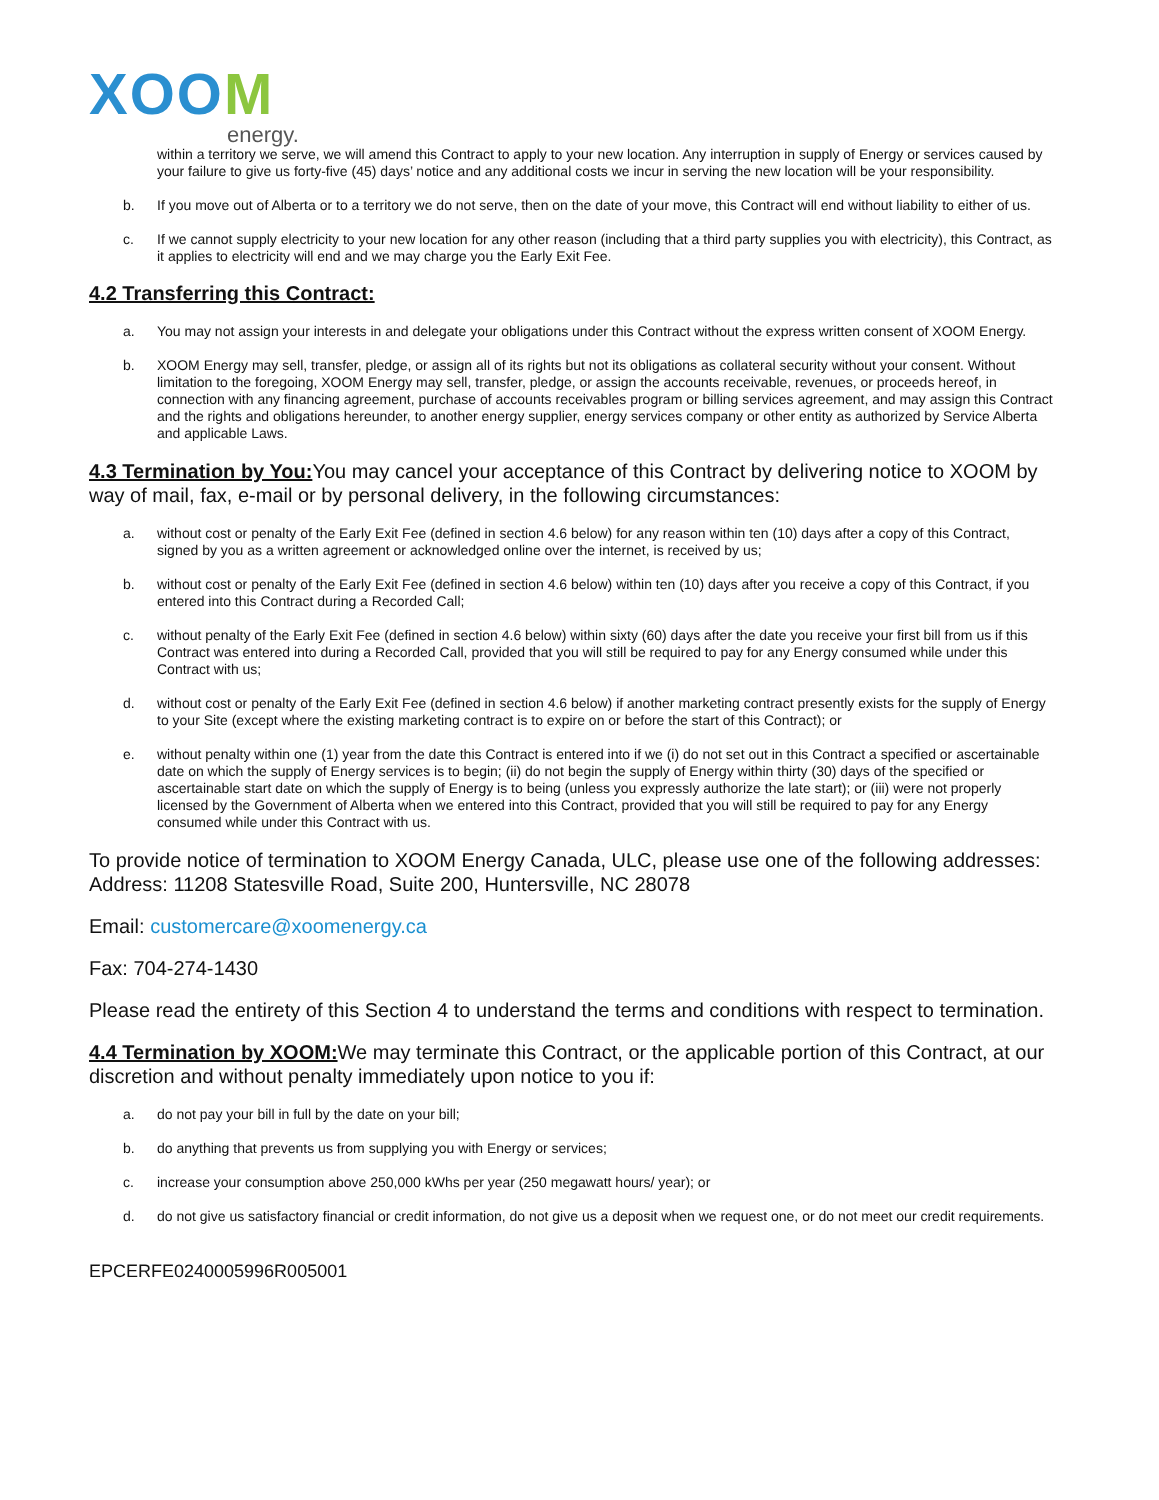XOOM
energy.
within a territory we serve, we will amend this Contract to apply to your new location. Any interruption in supply of Energy or services caused by your failure to give us forty-five (45) days’ notice and any additional costs we incur in serving the new location will be your responsibility.
b. If you move out of Alberta or to a territory we do not serve, then on the date of your move, this Contract will end without liability to either of us.
c. If we cannot supply electricity to your new location for any other reason (including that a third party supplies you with electricity), this Contract, as it applies to electricity will end and we may charge you the Early Exit Fee.
4.2 Transferring this Contract:
a. You may not assign your interests in and delegate your obligations under this Contract without the express written consent of XOOM Energy.
b. XOOM Energy may sell, transfer, pledge, or assign all of its rights but not its obligations as collateral security without your consent. Without limitation to the foregoing, XOOM Energy may sell, transfer, pledge, or assign the accounts receivable, revenues, or proceeds hereof, in connection with any financing agreement, purchase of accounts receivables program or billing services agreement, and may assign this Contract and the rights and obligations hereunder, to another energy supplier, energy services company or other entity as authorized by Service Alberta and applicable Laws.
4.3 Termination by You: You may cancel your acceptance of this Contract by delivering notice to XOOM by way of mail, fax, e-mail or by personal delivery, in the following circumstances:
a. without cost or penalty of the Early Exit Fee (defined in section 4.6 below) for any reason within ten (10) days after a copy of this Contract, signed by you as a written agreement or acknowledged online over the internet, is received by us;
b. without cost or penalty of the Early Exit Fee (defined in section 4.6 below) within ten (10) days after you receive a copy of this Contract, if you entered into this Contract during a Recorded Call;
c. without penalty of the Early Exit Fee (defined in section 4.6 below) within sixty (60) days after the date you receive your first bill from us if this Contract was entered into during a Recorded Call, provided that you will still be required to pay for any Energy consumed while under this Contract with us;
d. without cost or penalty of the Early Exit Fee (defined in section 4.6 below) if another marketing contract presently exists for the supply of Energy to your Site (except where the existing marketing contract is to expire on or before the start of this Contract); or
e. without penalty within one (1) year from the date this Contract is entered into if we (i) do not set out in this Contract a specified or ascertainable date on which the supply of Energy services is to begin; (ii) do not begin the supply of Energy within thirty (30) days of the specified or ascertainable start date on which the supply of Energy is to being (unless you expressly authorize the late start); or (iii) were not properly licensed by the Government of Alberta when we entered into this Contract, provided that you will still be required to pay for any Energy consumed while under this Contract with us.
To provide notice of termination to XOOM Energy Canada, ULC, please use one of the following addresses:
Address: 11208 Statesville Road, Suite 200, Huntersville, NC 28078
Email: customercare@xoomenergy.ca
Fax: 704-274-1430
Please read the entirety of this Section 4 to understand the terms and conditions with respect to termination.
4.4 Termination by XOOM: We may terminate this Contract, or the applicable portion of this Contract, at our discretion and without penalty immediately upon notice to you if:
a. do not pay your bill in full by the date on your bill;
b. do anything that prevents us from supplying you with Energy or services;
c. increase your consumption above 250,000 kWhs per year (250 megawatt hours/ year); or
d. do not give us satisfactory financial or credit information, do not give us a deposit when we request one, or do not meet our credit requirements.
EPCERFE0240005996R005001